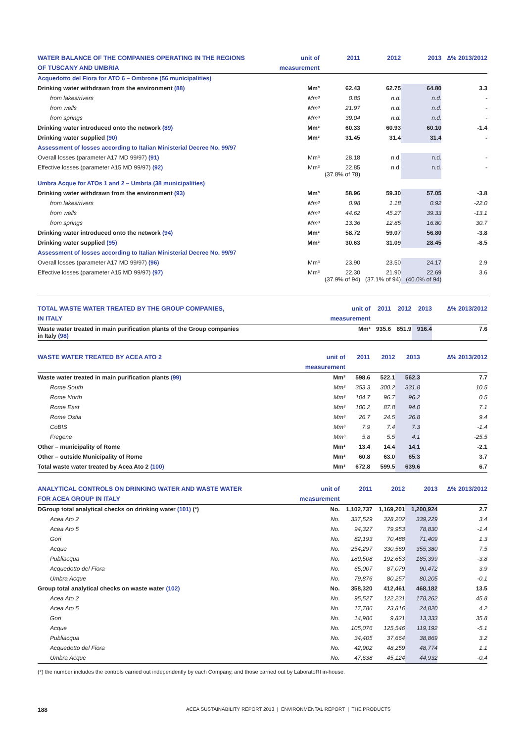| WATER BALANCE OF THE COMPANIES OPERATING IN THE REGIONS | unit of | 2011 | 2012 | 2013 | ∆% 2013/2012 |
| --- | --- | --- | --- | --- | --- |
| OF TUSCANY AND UMBRIA | measurement | | | | |
| Acquedotto del Fiora for ATO 6 – Ombrone (56 municipalities) | | | | | |
| Drinking water withdrawn from the environment (88) | Mm³ | 62.43 | 62.75 | 64.80 | 3.3 |
| from lakes/rivers | Mm³ | 0.85 | n.d. | n.d. | - |
| from wells | Mm³ | 21.97 | n.d. | n.d. | - |
| from springs | Mm³ | 39.04 | n.d. | n.d. | - |
| Drinking water introduced onto the network (89) | Mm³ | 60.33 | 60.93 | 60.10 | -1.4 |
| Drinking water supplied (90) | Mm³ | 31.45 | 31.4 | 31.4 | - |
| Assessment of losses according to Italian Ministerial Decree No. 99/97 | | | | | |
| Overall losses (parameter A17 MD 99/97) (91) | Mm³ | 28.18 | n.d. | n.d. | - |
| Effective losses (parameter A15 MD 99/97) (92) | Mm³ | 22.85 (37.8% of 78) | n.d. | n.d. | - |
| Umbra Acque for ATOs 1 and 2 – Umbria (38 municipalities) | | | | | |
| Drinking water withdrawn from the environment (93) | Mm³ | 58.96 | 59.30 | 57.05 | -3.8 |
| from lakes/rivers | Mm³ | 0.98 | 1.18 | 0.92 | -22.0 |
| from wells | Mm³ | 44.62 | 45.27 | 39.33 | -13.1 |
| from springs | Mm³ | 13.36 | 12.85 | 16.80 | 30.7 |
| Drinking water introduced onto the network (94) | Mm³ | 58.72 | 59.07 | 56.80 | -3.8 |
| Drinking water supplied (95) | Mm³ | 30.63 | 31.09 | 28.45 | -8.5 |
| Assessment of losses according to Italian Ministerial Decree No. 99/97 | | | | | |
| Overall losses (parameter A17 MD 99/97) (96) | Mm³ | 23.90 | 23.50 | 24.17 | 2.9 |
| Effective losses (parameter A15 MD 99/97) (97) | Mm³ | 22.30 (37.9% of 94) | 21.90 (37.1% of 94) | 22.69 (40.0% of 94) | 3.6 |
| TOTAL WASTE WATER TREATED BY THE GROUP COMPANIES, | unit of | 2011 | 2012 | 2013 | ∆% 2013/2012 |
| --- | --- | --- | --- | --- | --- |
| IN ITALY | measurement | | | | |
| Waste water treated in main purification plants of the Group companies in Italy (98) | Mm³ | 935.6 | 851.9 | 916.4 | 7.6 |
| WASTE WATER TREATED BY ACEA ATO 2 | unit of | 2011 | 2012 | 2013 | ∆% 2013/2012 |
| --- | --- | --- | --- | --- | --- |
| | measurement | | | | |
| Waste water treated in main purification plants (99) | Mm³ | 598.6 | 522.1 | 562.3 | 7.7 |
| Rome South | Mm³ | 353.3 | 300.2 | 331.8 | 10.5 |
| Rome North | Mm³ | 104.7 | 96.7 | 96.2 | 0.5 |
| Rome East | Mm³ | 100.2 | 87.8 | 94.0 | 7.1 |
| Rome Ostia | Mm³ | 26.7 | 24.5 | 26.8 | 9.4 |
| CoBIS | Mm³ | 7.9 | 7.4 | 7.3 | -1.4 |
| Fregene | Mm³ | 5.8 | 5.5 | 4.1 | -25.5 |
| Other – municipality of Rome | Mm³ | 13.4 | 14.4 | 14.1 | -2.1 |
| Other – outside Municipality of Rome | Mm³ | 60.8 | 63.0 | 65.3 | 3.7 |
| Total waste water treated by Acea Ato 2 (100) | Mm³ | 672.8 | 599.5 | 639.6 | 6.7 |
| ANALYTICAL CONTROLS ON DRINKING WATER AND WASTE WATER | unit of | 2011 | 2012 | 2013 | ∆% 2013/2012 |
| --- | --- | --- | --- | --- | --- |
| FOR ACEA GROUP IN ITALY | measurement | | | | |
| DGroup total analytical checks on drinking water (101) (*) | No. | 1,102,737 | 1,169,201 | 1,200,924 | 2.7 |
| Acea Ato 2 | No. | 337,529 | 328,202 | 339,229 | 3.4 |
| Acea Ato 5 | No. | 94,327 | 79,953 | 78,830 | -1.4 |
| Gori | No. | 82,193 | 70,488 | 71,409 | 1.3 |
| Acque | No. | 254,297 | 330,569 | 355,380 | 7.5 |
| Publiacqua | No. | 189,508 | 192,653 | 185,399 | -3.8 |
| Acquedotto del Fiora | No. | 65,007 | 87,079 | 90,472 | 3.9 |
| Umbra Acque | No. | 79,876 | 80,257 | 80,205 | -0.1 |
| Group total analytical checks on waste water (102) | No. | 358,320 | 412,461 | 468,182 | 13.5 |
| Acea Ato 2 | No. | 95,527 | 122,231 | 178,262 | 45.8 |
| Acea Ato 5 | No. | 17,786 | 23,816 | 24,820 | 4.2 |
| Gori | No. | 14,986 | 9,821 | 13,333 | 35.8 |
| Acque | No. | 105,076 | 125,546 | 119,192 | -5.1 |
| Publiacqua | No. | 34,405 | 37,664 | 38,869 | 3.2 |
| Acquedotto del Fiora | No. | 42,902 | 48,259 | 48,774 | 1.1 |
| Umbra Acque | No. | 47,638 | 45,124 | 44,932 | -0.4 |
(*) the number includes the controls carried out independently by each Company, and those carried out by LaboratoRI in-house.
188 ACEA SUSTAINABILITY REPORT 2013 | ENVIRONMENTAL REPORT | THE PRODUCTS